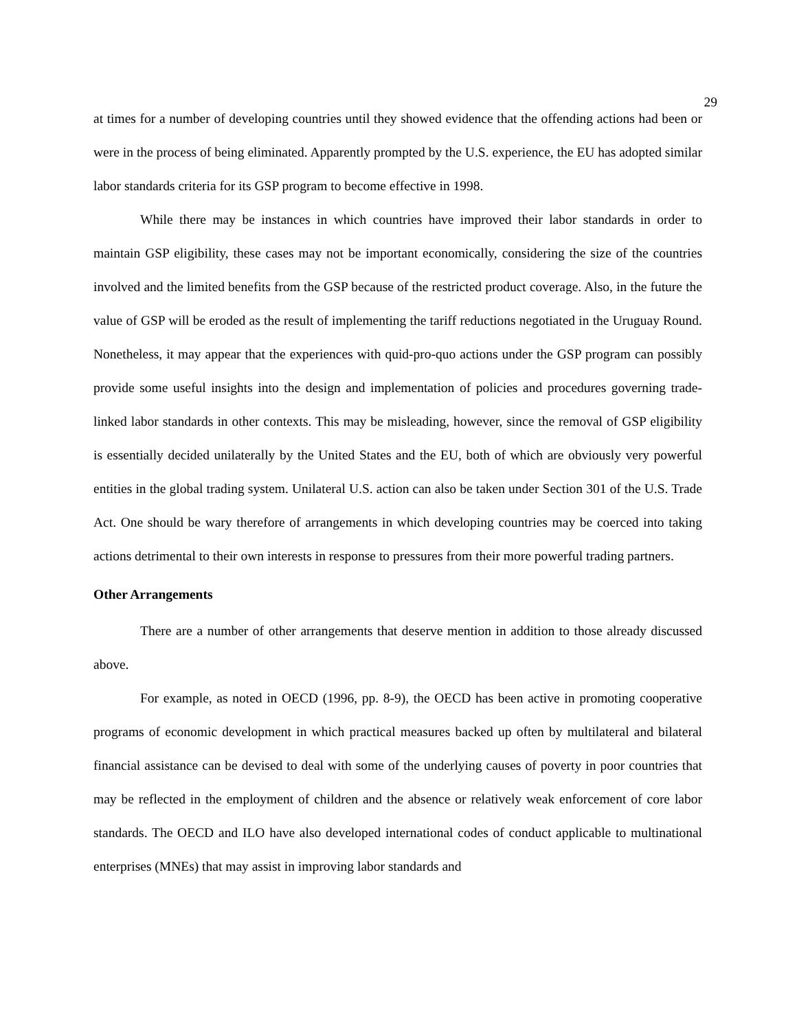29
at times for a number of developing countries until they showed evidence that the offending actions had been or were in the process of being eliminated. Apparently prompted by the U.S. experience, the EU has adopted similar labor standards criteria for its GSP program to become effective in 1998.
While there may be instances in which countries have improved their labor standards in order to maintain GSP eligibility, these cases may not be important economically, considering the size of the countries involved and the limited benefits from the GSP because of the restricted product coverage. Also, in the future the value of GSP will be eroded as the result of implementing the tariff reductions negotiated in the Uruguay Round. Nonetheless, it may appear that the experiences with quid-pro-quo actions under the GSP program can possibly provide some useful insights into the design and implementation of policies and procedures governing trade-linked labor standards in other contexts. This may be misleading, however, since the removal of GSP eligibility is essentially decided unilaterally by the United States and the EU, both of which are obviously very powerful entities in the global trading system. Unilateral U.S. action can also be taken under Section 301 of the U.S. Trade Act. One should be wary therefore of arrangements in which developing countries may be coerced into taking actions detrimental to their own interests in response to pressures from their more powerful trading partners.
Other Arrangements
There are a number of other arrangements that deserve mention in addition to those already discussed above.
For example, as noted in OECD (1996, pp. 8-9), the OECD has been active in promoting cooperative programs of economic development in which practical measures backed up often by multilateral and bilateral financial assistance can be devised to deal with some of the underlying causes of poverty in poor countries that may be reflected in the employment of children and the absence or relatively weak enforcement of core labor standards. The OECD and ILO have also developed international codes of conduct applicable to multinational enterprises (MNEs) that may assist in improving labor standards and